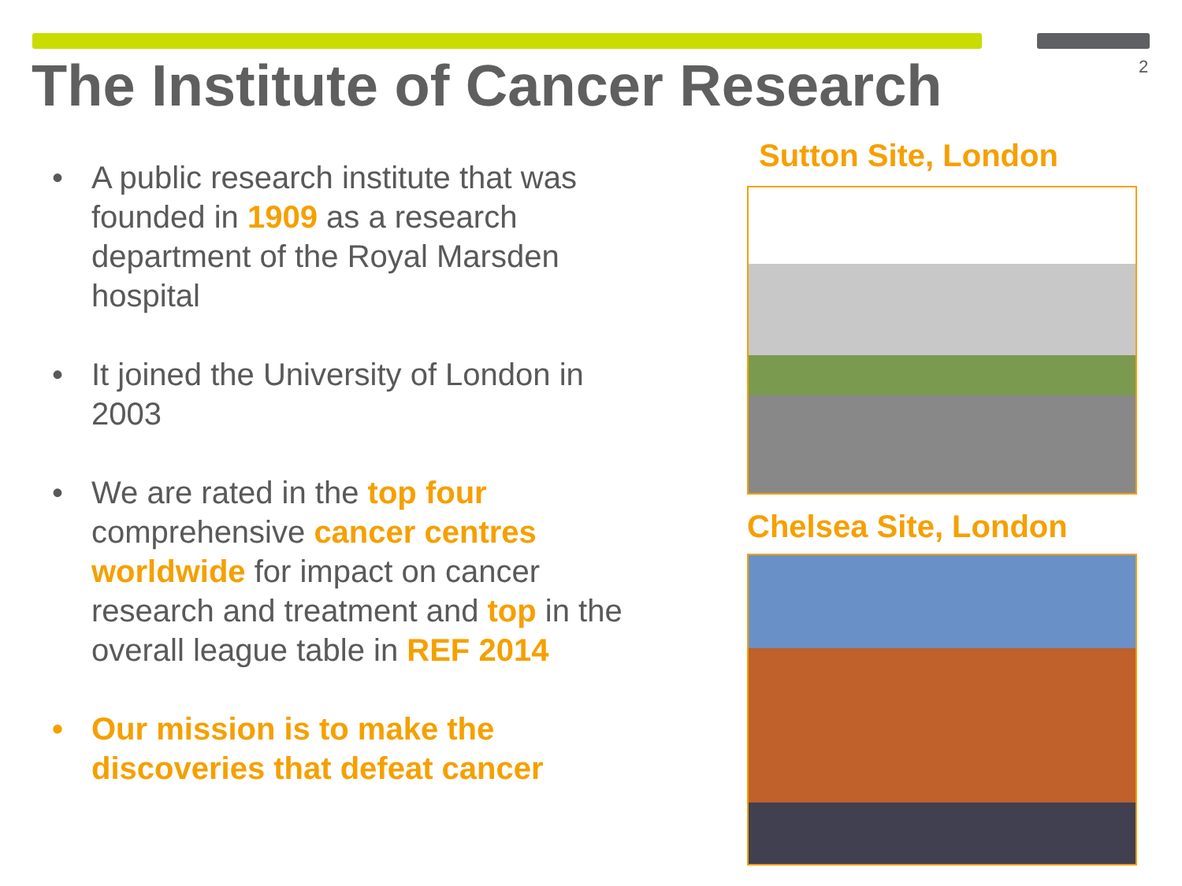2
The Institute of Cancer Research
• A public research institute that was founded in 1909 as a research department of the Royal Marsden hospital
• It joined the University of London in 2003
• We are rated in the top four comprehensive cancer centres worldwide for impact on cancer research and treatment and top in the overall league table in REF 2014
• Our mission is to make the discoveries that defeat cancer
Sutton Site, London
Chelsea Site, London